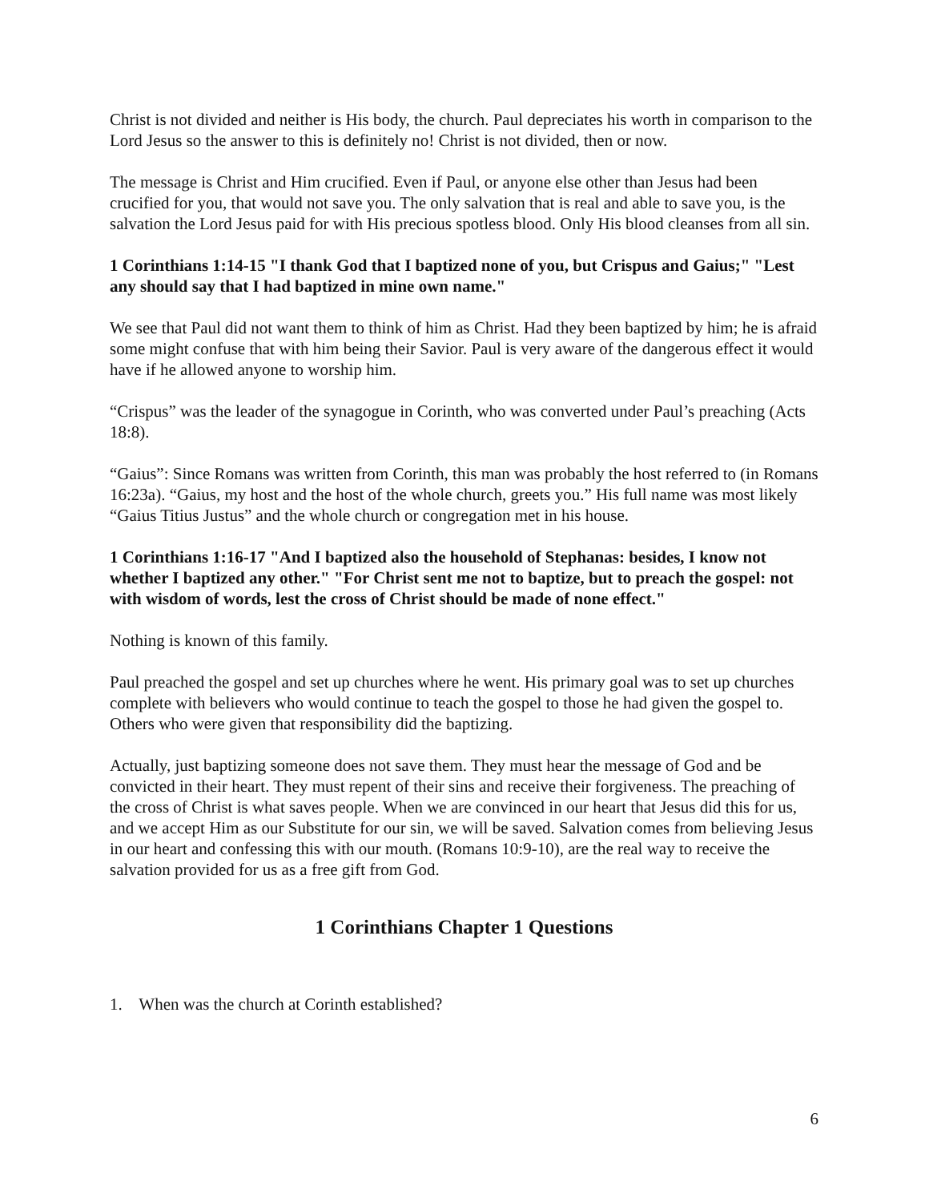Christ is not divided and neither is His body, the church. Paul depreciates his worth in comparison to the Lord Jesus so the answer to this is definitely no! Christ is not divided, then or now.
The message is Christ and Him crucified. Even if Paul, or anyone else other than Jesus had been crucified for you, that would not save you. The only salvation that is real and able to save you, is the salvation the Lord Jesus paid for with His precious spotless blood. Only His blood cleanses from all sin.
1 Corinthians 1:14-15 "I thank God that I baptized none of you, but Crispus and Gaius;" "Lest any should say that I had baptized in mine own name."
We see that Paul did not want them to think of him as Christ. Had they been baptized by him; he is afraid some might confuse that with him being their Savior. Paul is very aware of the dangerous effect it would have if he allowed anyone to worship him.
“Crispus” was the leader of the synagogue in Corinth, who was converted under Paul’s preaching (Acts 18:8).
“Gaius”: Since Romans was written from Corinth, this man was probably the host referred to (in Romans 16:23a). “Gaius, my host and the host of the whole church, greets you.” His full name was most likely “Gaius Titius Justus” and the whole church or congregation met in his house.
1 Corinthians 1:16-17 "And I baptized also the household of Stephanas: besides, I know not whether I baptized any other." "For Christ sent me not to baptize, but to preach the gospel: not with wisdom of words, lest the cross of Christ should be made of none effect."
Nothing is known of this family.
Paul preached the gospel and set up churches where he went. His primary goal was to set up churches complete with believers who would continue to teach the gospel to those he had given the gospel to. Others who were given that responsibility did the baptizing.
Actually, just baptizing someone does not save them. They must hear the message of God and be convicted in their heart. They must repent of their sins and receive their forgiveness. The preaching of the cross of Christ is what saves people. When we are convinced in our heart that Jesus did this for us, and we accept Him as our Substitute for our sin, we will be saved. Salvation comes from believing Jesus in our heart and confessing this with our mouth. (Romans 10:9-10), are the real way to receive the salvation provided for us as a free gift from God.
1 Corinthians Chapter 1 Questions
1. When was the church at Corinth established?
6